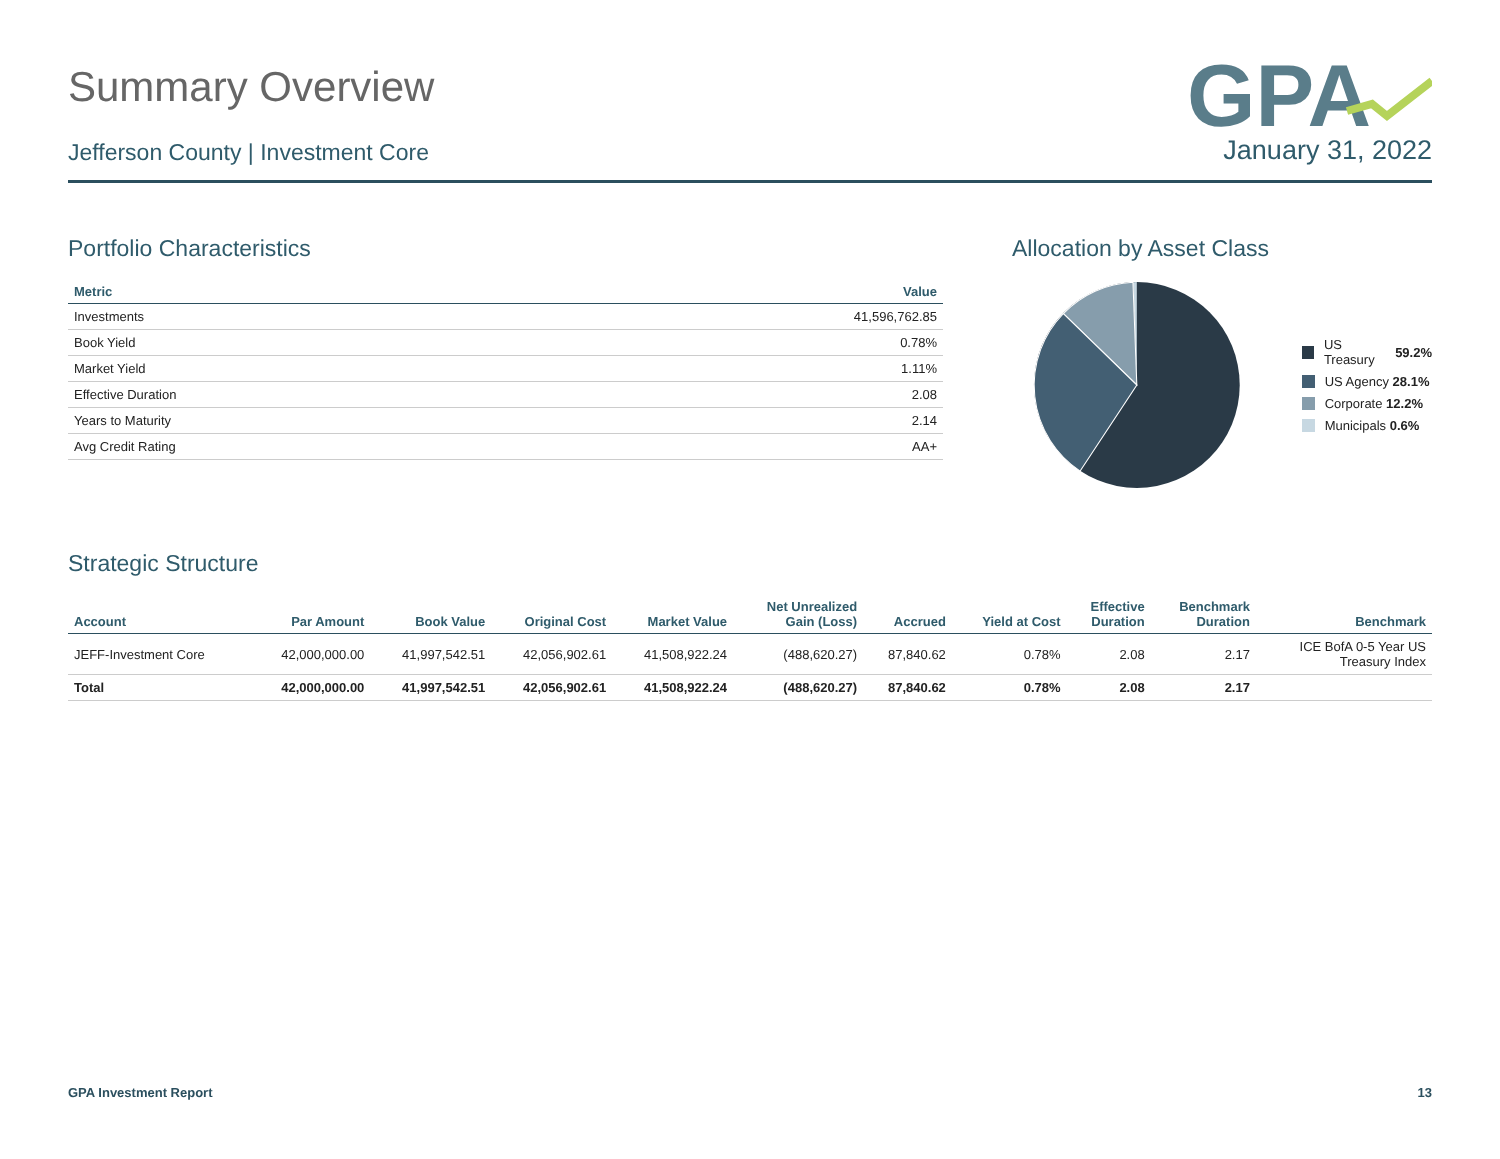Summary Overview
Jefferson County | Investment Core
GPA
January 31, 2022
Portfolio Characteristics
| Metric | Value |
| --- | --- |
| Investments | 41,596,762.85 |
| Book Yield | 0.78% |
| Market Yield | 1.11% |
| Effective Duration | 2.08 |
| Years to Maturity | 2.14 |
| Avg Credit Rating | AA+ |
Allocation by Asset Class
US Treasury 59.2%
US Agency 28.1%
Corporate 12.2%
Municipals 0.6%
Strategic Structure
| Account | Par Amount | Book Value | Original Cost | Market Value | Net Unrealized Gain (Loss) | Accrued | Yield at Cost | Effective Duration | Benchmark Duration | Benchmark |
| --- | --- | --- | --- | --- | --- | --- | --- | --- | --- | --- |
| JEFF-Investment Core | 42,000,000.00 | 41,997,542.51 | 42,056,902.61 | 41,508,922.24 | (488,620.27) | 87,840.62 | 0.78% | 2.08 | 2.17 | ICE BofA 0-5 Year US Treasury Index |
| Total | 42,000,000.00 | 41,997,542.51 | 42,056,902.61 | 41,508,922.24 | (488,620.27) | 87,840.62 | 0.78% | 2.08 | 2.17 | |
GPA Investment Report 13